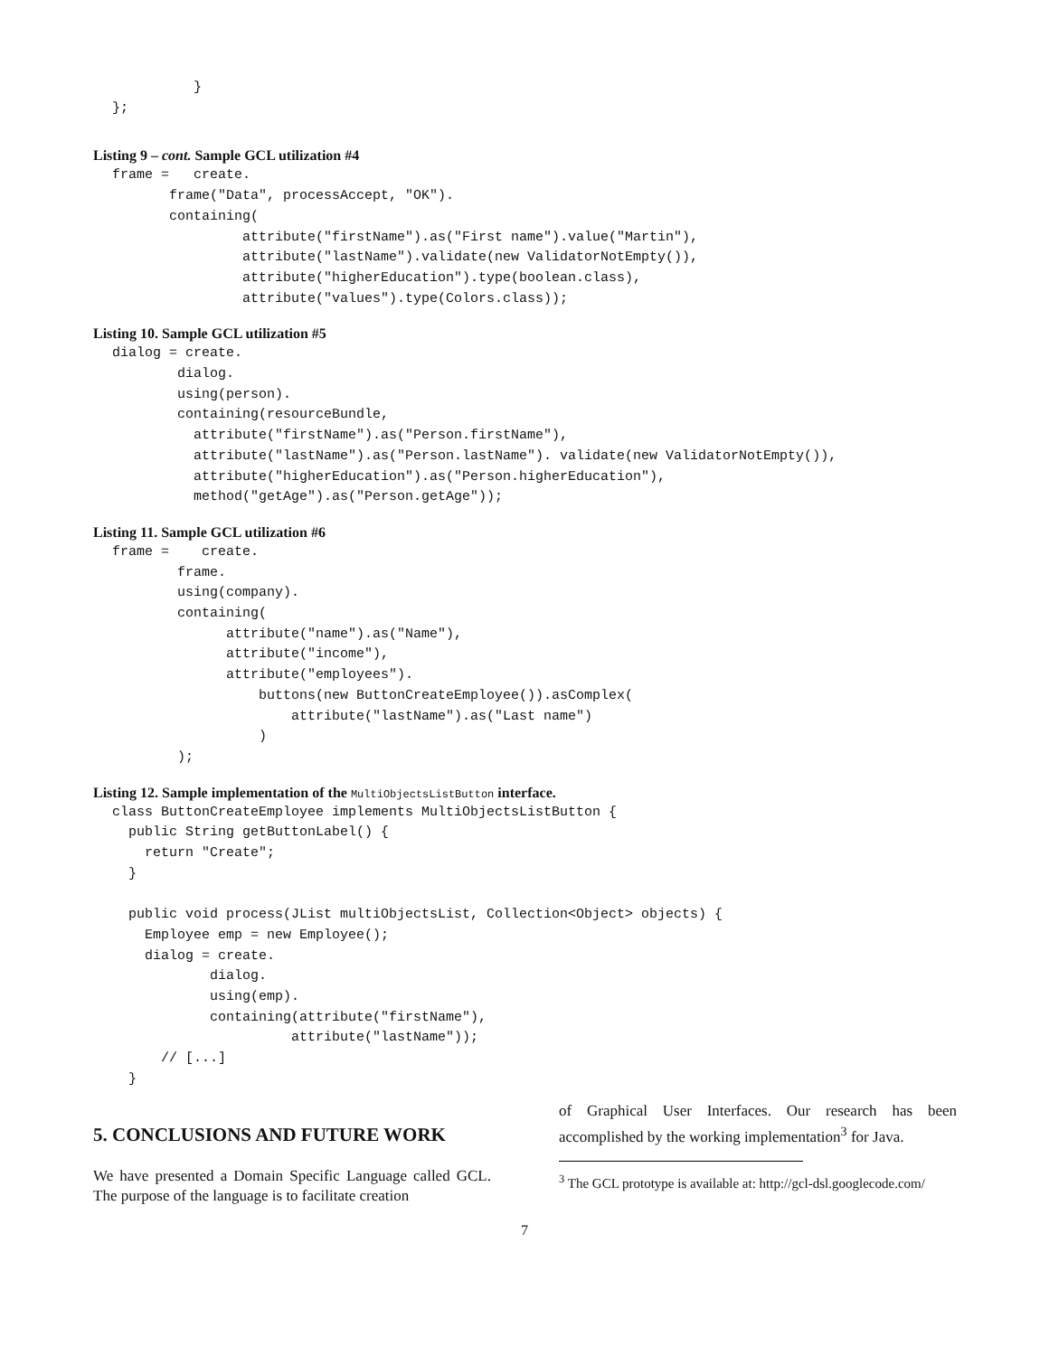}
};
Listing 9 – cont. Sample GCL utilization #4
frame =   create.
       frame("Data", processAccept, "OK").
       containing(
                attribute("firstName").as("First name").value("Martin"),
                attribute("lastName").validate(new ValidatorNotEmpty()),
                attribute("higherEducation").type(boolean.class),
                attribute("values").type(Colors.class));
Listing 10. Sample GCL utilization #5
dialog = create.
        dialog.
        using(person).
        containing(resourceBundle,
          attribute("firstName").as("Person.firstName"),
          attribute("lastName").as("Person.lastName"). validate(new ValidatorNotEmpty()),
          attribute("higherEducation").as("Person.higherEducation"),
          method("getAge").as("Person.getAge"));
Listing 11. Sample GCL utilization #6
frame =    create.
        frame.
        using(company).
        containing(
              attribute("name").as("Name"),
              attribute("income"),
              attribute("employees").
                  buttons(new ButtonCreateEmployee()).asComplex(
                      attribute("lastName").as("Last name")
                  )
        );
Listing 12. Sample implementation of the MultiObjectsListButton interface.
class ButtonCreateEmployee implements MultiObjectsListButton {
  public String getButtonLabel() {
    return "Create";
  }

  public void process(JList multiObjectsList, Collection<Object> objects) {
    Employee emp = new Employee();
    dialog = create.
            dialog.
            using(emp).
            containing(attribute("firstName"),
                      attribute("lastName"));
      // [...]
  }
5. CONCLUSIONS AND FUTURE WORK
We have presented a Domain Specific Language called GCL. The purpose of the language is to facilitate creation
of Graphical User Interfaces. Our research has been accomplished by the working implementation<sup>3</sup> for Java.
<sup>3</sup> The GCL prototype is available at: http://gcl-dsl.googlecode.com/
7